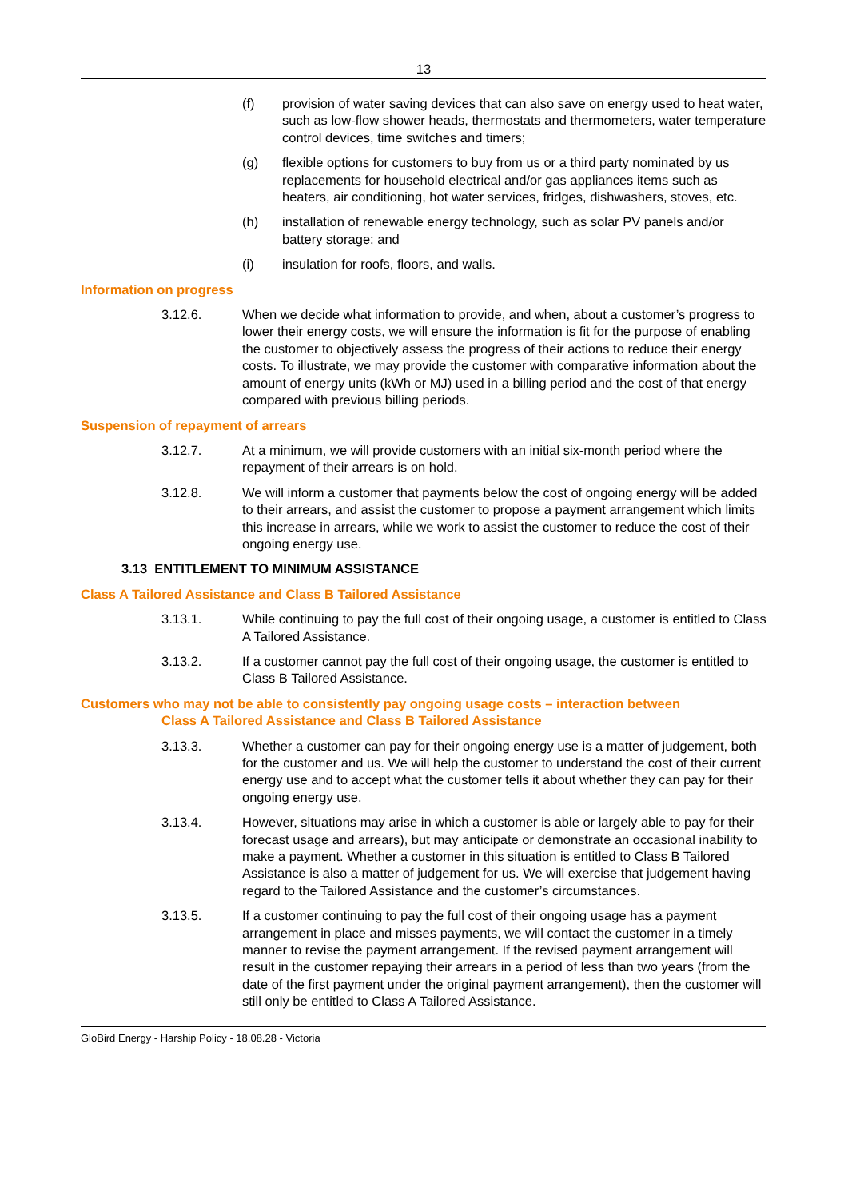13
(f) provision of water saving devices that can also save on energy used to heat water, such as low-flow shower heads, thermostats and thermometers, water temperature control devices, time switches and timers;
(g) flexible options for customers to buy from us or a third party nominated by us replacements for household electrical and/or gas appliances items such as heaters, air conditioning, hot water services, fridges, dishwashers, stoves, etc.
(h) installation of renewable energy technology, such as solar PV panels and/or battery storage; and
(i) insulation for roofs, floors, and walls.
Information on progress
3.12.6. When we decide what information to provide, and when, about a customer’s progress to lower their energy costs, we will ensure the information is fit for the purpose of enabling the customer to objectively assess the progress of their actions to reduce their energy costs. To illustrate, we may provide the customer with comparative information about the amount of energy units (kWh or MJ) used in a billing period and the cost of that energy compared with previous billing periods.
Suspension of repayment of arrears
3.12.7. At a minimum, we will provide customers with an initial six-month period where the repayment of their arrears is on hold.
3.12.8. We will inform a customer that payments below the cost of ongoing energy will be added to their arrears, and assist the customer to propose a payment arrangement which limits this increase in arrears, while we work to assist the customer to reduce the cost of their ongoing energy use.
3.13 ENTITLEMENT TO MINIMUM ASSISTANCE
Class A Tailored Assistance and Class B Tailored Assistance
3.13.1. While continuing to pay the full cost of their ongoing usage, a customer is entitled to Class A Tailored Assistance.
3.13.2. If a customer cannot pay the full cost of their ongoing usage, the customer is entitled to Class B Tailored Assistance.
Customers who may not be able to consistently pay ongoing usage costs – interaction between
Class A Tailored Assistance and Class B Tailored Assistance
3.13.3. Whether a customer can pay for their ongoing energy use is a matter of judgement, both for the customer and us. We will help the customer to understand the cost of their current energy use and to accept what the customer tells it about whether they can pay for their ongoing energy use.
3.13.4. However, situations may arise in which a customer is able or largely able to pay for their forecast usage and arrears), but may anticipate or demonstrate an occasional inability to make a payment. Whether a customer in this situation is entitled to Class B Tailored Assistance is also a matter of judgement for us. We will exercise that judgement having regard to the Tailored Assistance and the customer’s circumstances.
3.13.5. If a customer continuing to pay the full cost of their ongoing usage has a payment arrangement in place and misses payments, we will contact the customer in a timely manner to revise the payment arrangement. If the revised payment arrangement will result in the customer repaying their arrears in a period of less than two years (from the date of the first payment under the original payment arrangement), then the customer will still only be entitled to Class A Tailored Assistance.
GloBird Energy - Harship Policy - 18.08.28 - Victoria